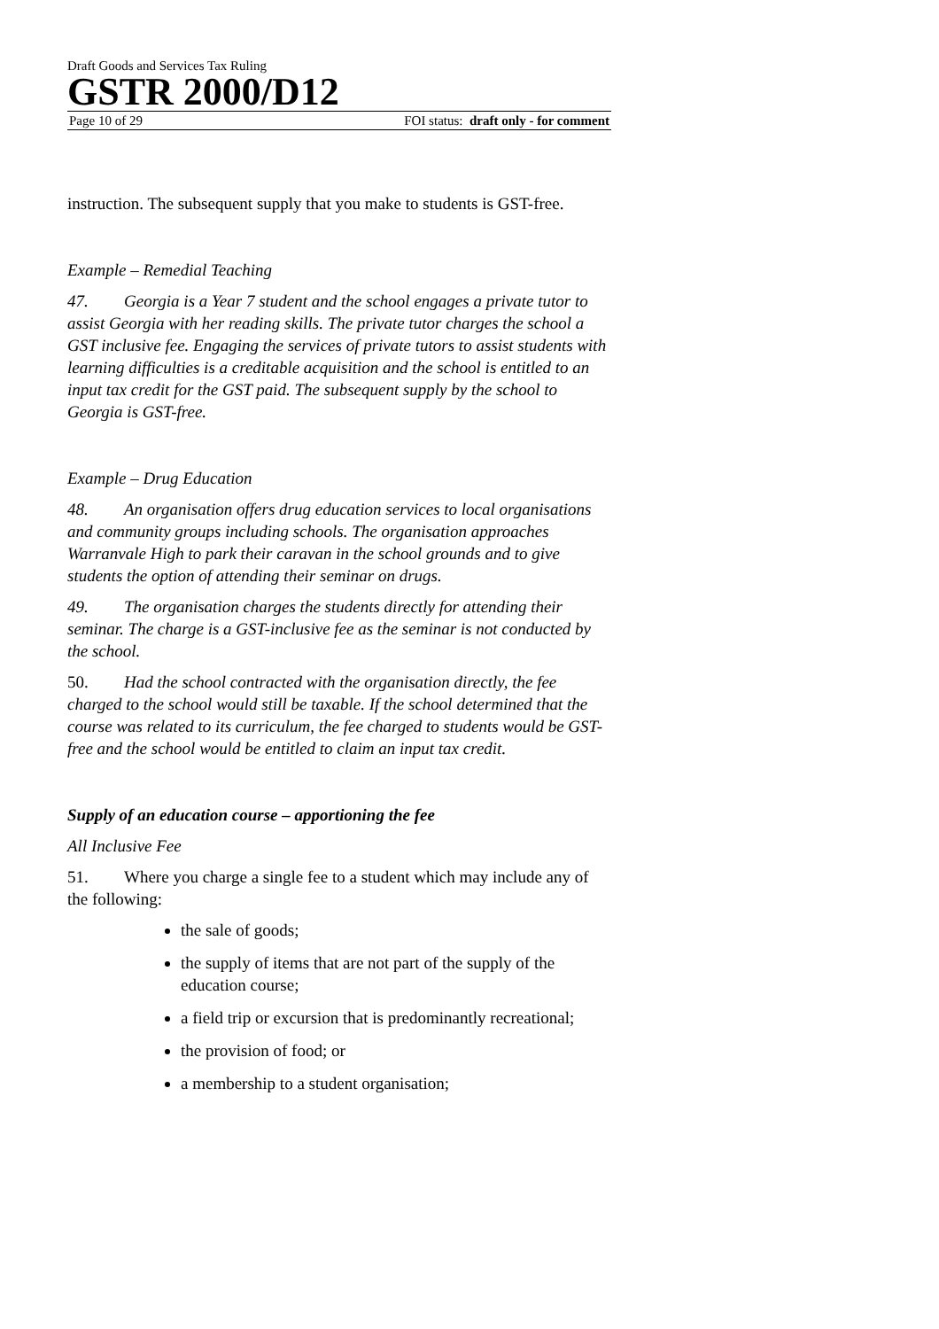Draft Goods and Services Tax Ruling
GSTR 2000/D12
Page 10 of 29 FOI status: draft only - for comment
instruction. The subsequent supply that you make to students is GST-free.
Example – Remedial Teaching
47. Georgia is a Year 7 student and the school engages a private tutor to assist Georgia with her reading skills. The private tutor charges the school a GST inclusive fee. Engaging the services of private tutors to assist students with learning difficulties is a creditable acquisition and the school is entitled to an input tax credit for the GST paid. The subsequent supply by the school to Georgia is GST-free.
Example – Drug Education
48. An organisation offers drug education services to local organisations and community groups including schools. The organisation approaches Warranvale High to park their caravan in the school grounds and to give students the option of attending their seminar on drugs.
49. The organisation charges the students directly for attending their seminar. The charge is a GST-inclusive fee as the seminar is not conducted by the school.
50. Had the school contracted with the organisation directly, the fee charged to the school would still be taxable. If the school determined that the course was related to its curriculum, the fee charged to students would be GST-free and the school would be entitled to claim an input tax credit.
Supply of an education course – apportioning the fee
All Inclusive Fee
51. Where you charge a single fee to a student which may include any of the following:
the sale of goods;
the supply of items that are not part of the supply of the education course;
a field trip or excursion that is predominantly recreational;
the provision of food; or
a membership to a student organisation;